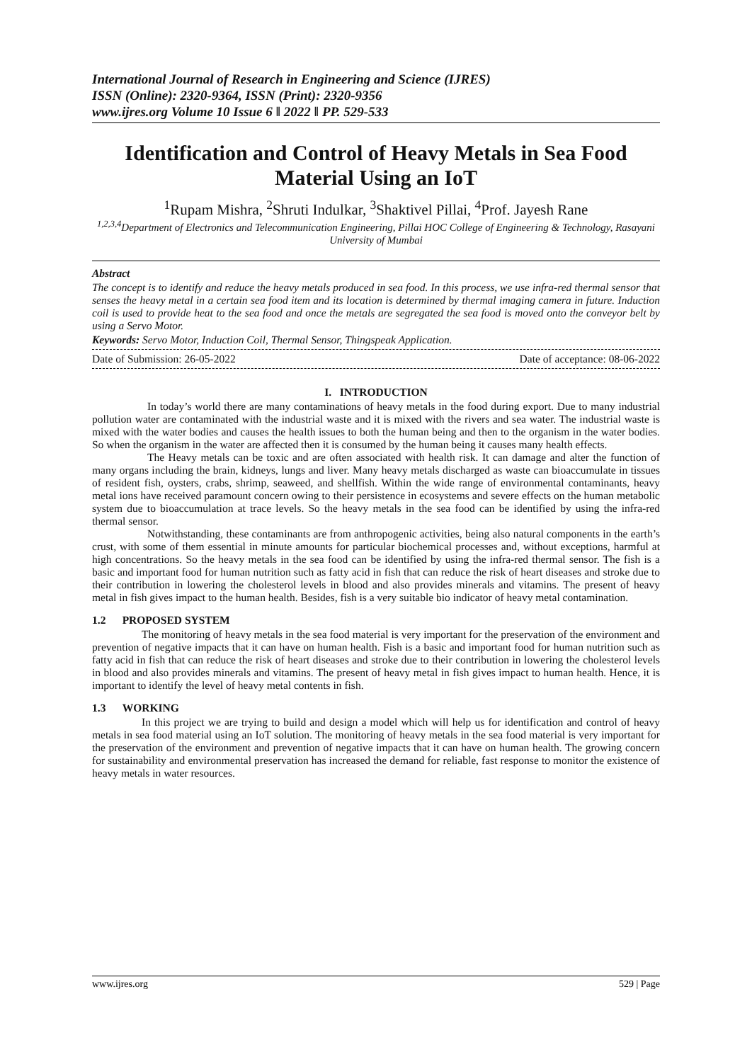International Journal of Research in Engineering and Science (IJRES)
ISSN (Online): 2320-9364, ISSN (Print): 2320-9356
www.ijres.org Volume 10 Issue 6 ǁ 2022 ǁ PP. 529-533
Identification and Control of Heavy Metals in Sea Food Material Using an IoT
<sup>1</sup> Rupam Mishra, <sup>2</sup>Shruti Indulkar, <sup>3</sup>Shaktivel Pillai, <sup>4</sup>Prof. Jayesh Rane
<sup>1,2,3,4</sup>Department of Electronics and Telecommunication Engineering, Pillai HOC College of Engineering & Technology, Rasayani University of Mumbai
Abstract
The concept is to identify and reduce the heavy metals produced in sea food. In this process, we use infra-red thermal sensor that senses the heavy metal in a certain sea food item and its location is determined by thermal imaging camera in future. Induction coil is used to provide heat to the sea food and once the metals are segregated the sea food is moved onto the conveyor belt by using a Servo Motor.
Keywords: Servo Motor, Induction Coil, Thermal Sensor, Thingspeak Application.
Date of Submission: 26-05-2022 Date of acceptance: 08-06-2022
I. INTRODUCTION
In today’s world there are many contaminations of heavy metals in the food during export. Due to many industrial pollution water are contaminated with the industrial waste and it is mixed with the rivers and sea water. The industrial waste is mixed with the water bodies and causes the health issues to both the human being and then to the organism in the water bodies. So when the organism in the water are affected then it is consumed by the human being it causes many health effects.
The Heavy metals can be toxic and are often associated with health risk. It can damage and alter the function of many organs including the brain, kidneys, lungs and liver. Many heavy metals discharged as waste can bioaccumulate in tissues of resident fish, oysters, crabs, shrimp, seaweed, and shellfish. Within the wide range of environmental contaminants, heavy metal ions have received paramount concern owing to their persistence in ecosystems and severe effects on the human metabolic system due to bioaccumulation at trace levels. So the heavy metals in the sea food can be identified by using the infra-red thermal sensor.
Notwithstanding, these contaminants are from anthropogenic activities, being also natural components in the earth’s crust, with some of them essential in minute amounts for particular biochemical processes and, without exceptions, harmful at high concentrations. So the heavy metals in the sea food can be identified by using the infra-red thermal sensor. The fish is a basic and important food for human nutrition such as fatty acid in fish that can reduce the risk of heart diseases and stroke due to their contribution in lowering the cholesterol levels in blood and also provides minerals and vitamins. The present of heavy metal in fish gives impact to the human health. Besides, fish is a very suitable bio indicator of heavy metal contamination.
1.2 PROPOSED SYSTEM
The monitoring of heavy metals in the sea food material is very important for the preservation of the environment and prevention of negative impacts that it can have on human health. Fish is a basic and important food for human nutrition such as fatty acid in fish that can reduce the risk of heart diseases and stroke due to their contribution in lowering the cholesterol levels in blood and also provides minerals and vitamins. The present of heavy metal in fish gives impact to human health. Hence, it is important to identify the level of heavy metal contents in fish.
1.3 WORKING
In this project we are trying to build and design a model which will help us for identification and control of heavy metals in sea food material using an IoT solution. The monitoring of heavy metals in the sea food material is very important for the preservation of the environment and prevention of negative impacts that it can have on human health. The growing concern for sustainability and environmental preservation has increased the demand for reliable, fast response to monitor the existence of heavy metals in water resources.
www.ijres.org 529 | Page